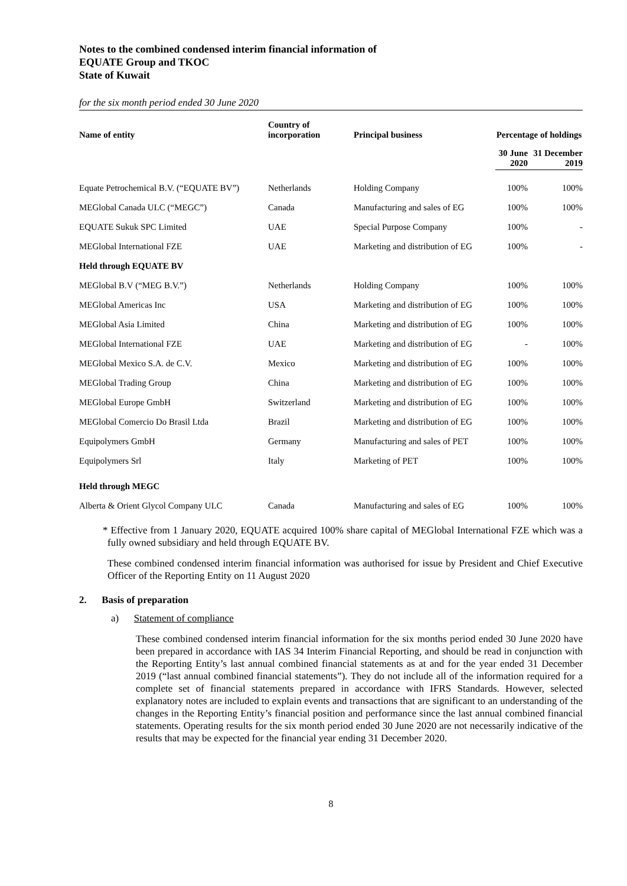Notes to the combined condensed interim financial information of
EQUATE Group and TKOC
State of Kuwait
for the six month period ended 30 June 2020
| Name of entity | Country of incorporation | Principal business | Percentage of holdings | |
| --- | --- | --- | --- | --- |
| | | | 30 June 2020 | 31 December 2019 |
| Equate Petrochemical B.V. (“EQUATE BV”) | Netherlands | Holding Company | 100% | 100% |
| MEGlobal Canada ULC (“MEGC”) | Canada | Manufacturing and sales of EG | 100% | 100% |
| EQUATE Sukuk SPC Limited | UAE | Special Purpose Company | 100% | - |
| MEGlobal International FZE | UAE | Marketing and distribution of EG | 100% | - |
| Held through EQUATE BV | | | | |
| MEGlobal B.V (“MEG B.V.”) | Netherlands | Holding Company | 100% | 100% |
| MEGlobal Americas Inc | USA | Marketing and distribution of EG | 100% | 100% |
| MEGlobal Asia Limited | China | Marketing and distribution of EG | 100% | 100% |
| MEGlobal International FZE | UAE | Marketing and distribution of EG | - | 100% |
| MEGlobal Mexico S.A. de C.V. | Mexico | Marketing and distribution of EG | 100% | 100% |
| MEGlobal Trading Group | China | Marketing and distribution of EG | 100% | 100% |
| MEGlobal Europe GmbH | Switzerland | Marketing and distribution of EG | 100% | 100% |
| MEGlobal Comercio Do Brasil Ltda | Brazil | Marketing and distribution of EG | 100% | 100% |
| Equipolymers GmbH | Germany | Manufacturing and sales of PET | 100% | 100% |
| Equipolymers Srl | Italy | Marketing of PET | 100% | 100% |
| Held through MEGC | | | | |
| Alberta & Orient Glycol Company ULC | Canada | Manufacturing and sales of EG | 100% | 100% |
* Effective from 1 January 2020, EQUATE acquired 100% share capital of MEGlobal International FZE which was a fully owned subsidiary and held through EQUATE BV.
These combined condensed interim financial information was authorised for issue by President and Chief Executive Officer of the Reporting Entity on 11 August 2020
2. Basis of preparation
a) Statement of compliance
These combined condensed interim financial information for the six months period ended 30 June 2020 have been prepared in accordance with IAS 34 Interim Financial Reporting, and should be read in conjunction with the Reporting Entity’s last annual combined financial statements as at and for the year ended 31 December 2019 (“last annual combined financial statements”). They do not include all of the information required for a complete set of financial statements prepared in accordance with IFRS Standards. However, selected explanatory notes are included to explain events and transactions that are significant to an understanding of the changes in the Reporting Entity’s financial position and performance since the last annual combined financial statements. Operating results for the six month period ended 30 June 2020 are not necessarily indicative of the results that may be expected for the financial year ending 31 December 2020.
8